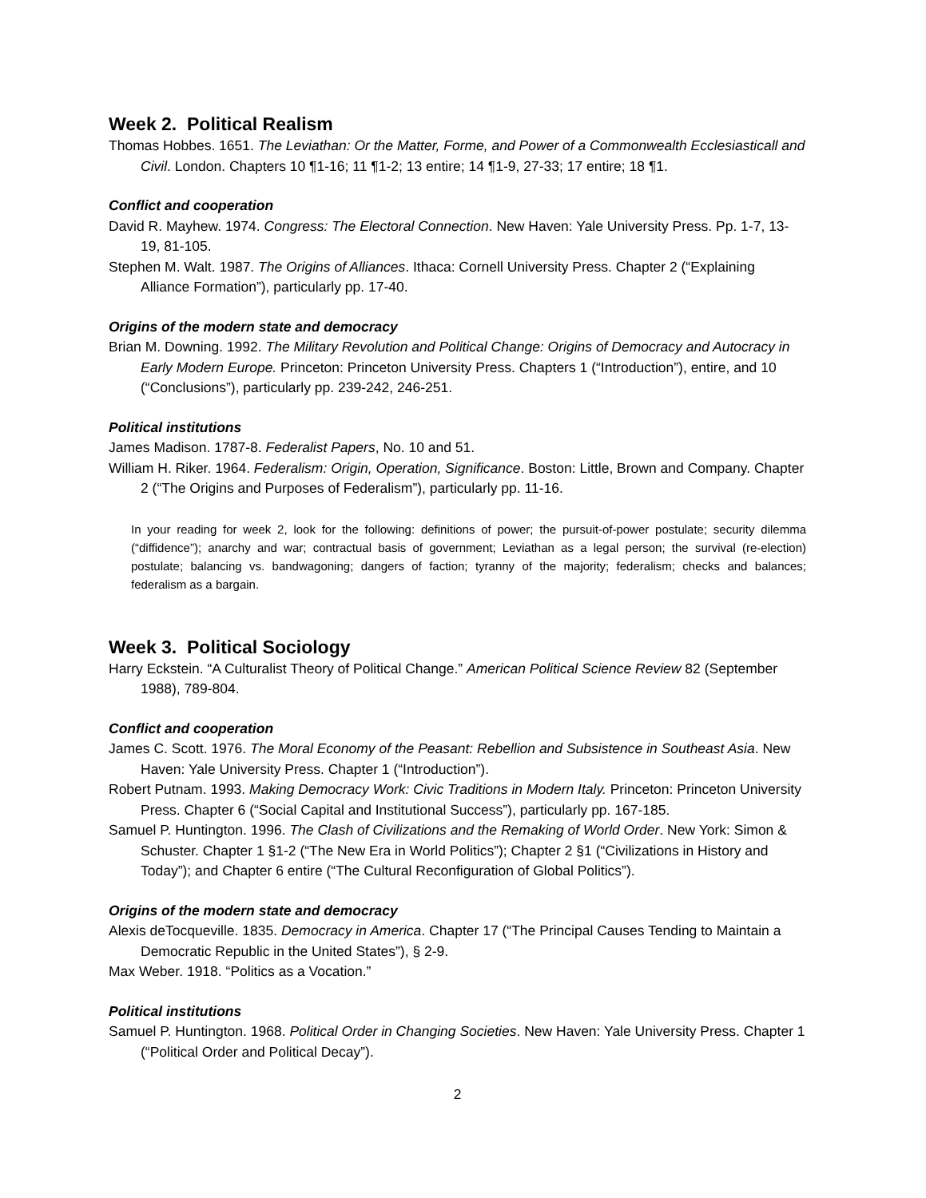Week 2. Political Realism
Thomas Hobbes. 1651. The Leviathan: Or the Matter, Forme, and Power of a Commonwealth Ecclesiasticall and Civil. London. Chapters 10 ¶1-16; 11 ¶1-2; 13 entire; 14 ¶1-9, 27-33; 17 entire; 18 ¶1.
Conflict and cooperation
David R. Mayhew. 1974. Congress: The Electoral Connection. New Haven: Yale University Press. Pp. 1-7, 13-19, 81-105.
Stephen M. Walt. 1987. The Origins of Alliances. Ithaca: Cornell University Press. Chapter 2 (“Explaining Alliance Formation”), particularly pp. 17-40.
Origins of the modern state and democracy
Brian M. Downing. 1992. The Military Revolution and Political Change: Origins of Democracy and Autocracy in Early Modern Europe. Princeton: Princeton University Press. Chapters 1 (“Introduction”), entire, and 10 (“Conclusions”), particularly pp. 239-242, 246-251.
Political institutions
James Madison. 1787-8. Federalist Papers, No. 10 and 51.
William H. Riker. 1964. Federalism: Origin, Operation, Significance. Boston: Little, Brown and Company. Chapter 2 (“The Origins and Purposes of Federalism”), particularly pp. 11-16.
In your reading for week 2, look for the following: definitions of power; the pursuit-of-power postulate; security dilemma (“diffidence”); anarchy and war; contractual basis of government; Leviathan as a legal person; the survival (re-election) postulate; balancing vs. bandwagoning; dangers of faction; tyranny of the majority; federalism; checks and balances; federalism as a bargain.
Week 3. Political Sociology
Harry Eckstein. “A Culturalist Theory of Political Change.” American Political Science Review 82 (September 1988), 789-804.
Conflict and cooperation
James C. Scott. 1976. The Moral Economy of the Peasant: Rebellion and Subsistence in Southeast Asia. New Haven: Yale University Press. Chapter 1 (“Introduction”).
Robert Putnam. 1993. Making Democracy Work: Civic Traditions in Modern Italy. Princeton: Princeton University Press. Chapter 6 (“Social Capital and Institutional Success”), particularly pp. 167-185.
Samuel P. Huntington. 1996. The Clash of Civilizations and the Remaking of World Order. New York: Simon & Schuster. Chapter 1 §1-2 (“The New Era in World Politics”); Chapter 2 §1 (“Civilizations in History and Today”); and Chapter 6 entire (“The Cultural Reconfiguration of Global Politics”).
Origins of the modern state and democracy
Alexis deTocqueville. 1835. Democracy in America. Chapter 17 (“The Principal Causes Tending to Maintain a Democratic Republic in the United States”), § 2-9.
Max Weber. 1918. “Politics as a Vocation.”
Political institutions
Samuel P. Huntington. 1968. Political Order in Changing Societies. New Haven: Yale University Press. Chapter 1 (“Political Order and Political Decay”).
2